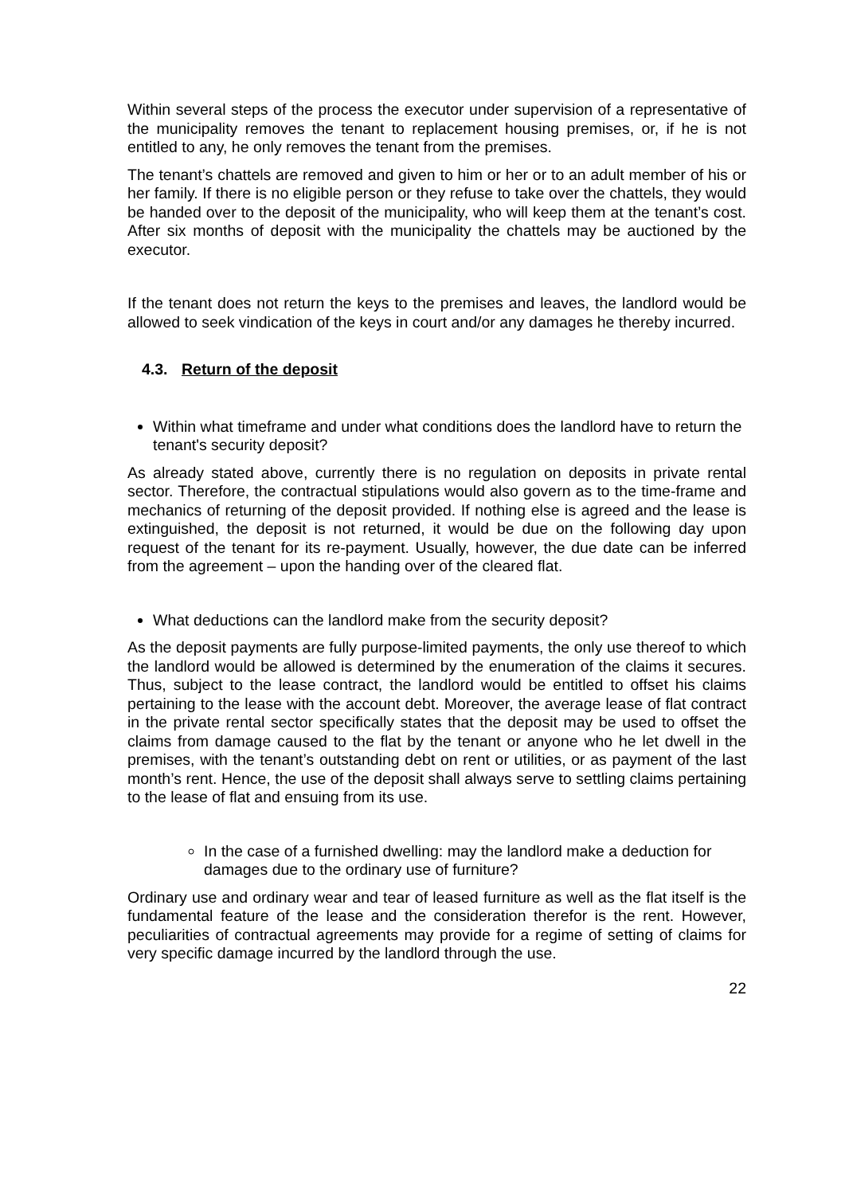Within several steps of the process the executor under supervision of a representative of the municipality removes the tenant to replacement housing premises, or, if he is not entitled to any, he only removes the tenant from the premises.
The tenant’s chattels are removed and given to him or her or to an adult member of his or her family. If there is no eligible person or they refuse to take over the chattels, they would be handed over to the deposit of the municipality, who will keep them at the tenant’s cost. After six months of deposit with the municipality the chattels may be auctioned by the executor.
If the tenant does not return the keys to the premises and leaves, the landlord would be allowed to seek vindication of the keys in court and/or any damages he thereby incurred.
4.3. Return of the deposit
Within what timeframe and under what conditions does the landlord have to return the tenant's security deposit?
As already stated above, currently there is no regulation on deposits in private rental sector. Therefore, the contractual stipulations would also govern as to the time-frame and mechanics of returning of the deposit provided. If nothing else is agreed and the lease is extinguished, the deposit is not returned, it would be due on the following day upon request of the tenant for its re-payment. Usually, however, the due date can be inferred from the agreement – upon the handing over of the cleared flat.
What deductions can the landlord make from the security deposit?
As the deposit payments are fully purpose-limited payments, the only use thereof to which the landlord would be allowed is determined by the enumeration of the claims it secures. Thus, subject to the lease contract, the landlord would be entitled to offset his claims pertaining to the lease with the account debt. Moreover, the average lease of flat contract in the private rental sector specifically states that the deposit may be used to offset the claims from damage caused to the flat by the tenant or anyone who he let dwell in the premises, with the tenant’s outstanding debt on rent or utilities, or as payment of the last month’s rent. Hence, the use of the deposit shall always serve to settling claims pertaining to the lease of flat and ensuing from its use.
In the case of a furnished dwelling: may the landlord make a deduction for damages due to the ordinary use of furniture?
Ordinary use and ordinary wear and tear of leased furniture as well as the flat itself is the fundamental feature of the lease and the consideration therefor is the rent. However, peculiarities of contractual agreements may provide for a regime of setting of claims for very specific damage incurred by the landlord through the use.
22